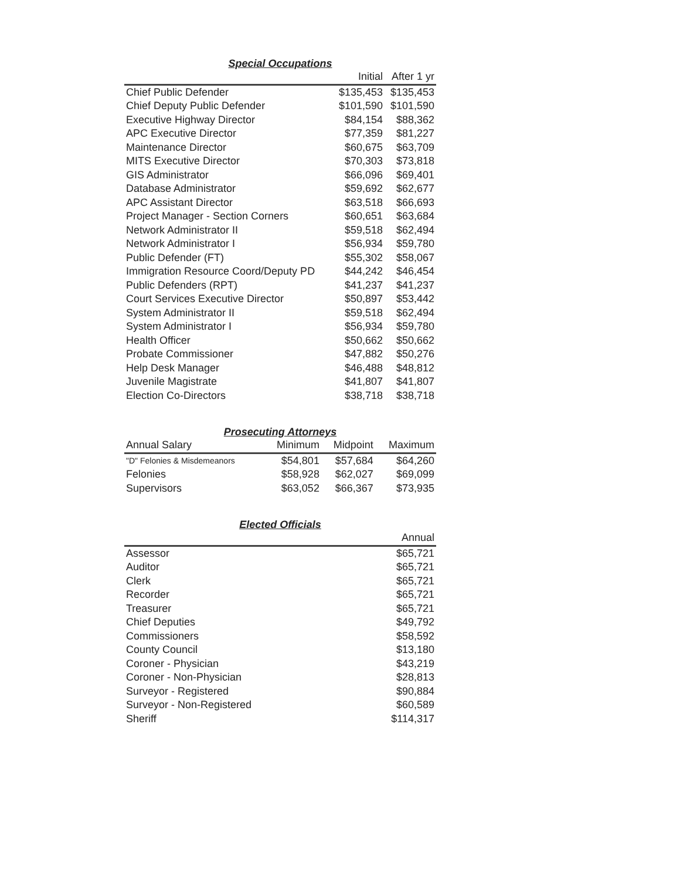Special Occupations
| | Initial | After 1 yr |
| --- | --- | --- |
| Chief Public Defender | $135,453 | $135,453 |
| Chief Deputy Public Defender | $101,590 | $101,590 |
| Executive Highway Director | $84,154 | $88,362 |
| APC Executive Director | $77,359 | $81,227 |
| Maintenance Director | $60,675 | $63,709 |
| MITS Executive Director | $70,303 | $73,818 |
| GIS Administrator | $66,096 | $69,401 |
| Database Administrator | $59,692 | $62,677 |
| APC Assistant Director | $63,518 | $66,693 |
| Project Manager - Section Corners | $60,651 | $63,684 |
| Network Administrator II | $59,518 | $62,494 |
| Network Administrator I | $56,934 | $59,780 |
| Public Defender (FT) | $55,302 | $58,067 |
| Immigration Resource Coord/Deputy PD | $44,242 | $46,454 |
| Public Defenders (RPT) | $41,237 | $41,237 |
| Court Services Executive Director | $50,897 | $53,442 |
| System Administrator II | $59,518 | $62,494 |
| System Administrator I | $56,934 | $59,780 |
| Health Officer | $50,662 | $50,662 |
| Probate Commissioner | $47,882 | $50,276 |
| Help Desk Manager | $46,488 | $48,812 |
| Juvenile Magistrate | $41,807 | $41,807 |
| Election Co-Directors | $38,718 | $38,718 |
Prosecuting Attorneys
| Annual Salary | Minimum | Midpoint | Maximum |
| --- | --- | --- | --- |
| "D" Felonies & Misdemeanors | $54,801 | $57,684 | $64,260 |
| Felonies | $58,928 | $62,027 | $69,099 |
| Supervisors | $63,052 | $66,367 | $73,935 |
Elected Officials
| | Annual |
| --- | --- |
| Assessor | $65,721 |
| Auditor | $65,721 |
| Clerk | $65,721 |
| Recorder | $65,721 |
| Treasurer | $65,721 |
| Chief Deputies | $49,792 |
| Commissioners | $58,592 |
| County Council | $13,180 |
| Coroner - Physician | $43,219 |
| Coroner - Non-Physician | $28,813 |
| Surveyor - Registered | $90,884 |
| Surveyor - Non-Registered | $60,589 |
| Sheriff | $114,317 |